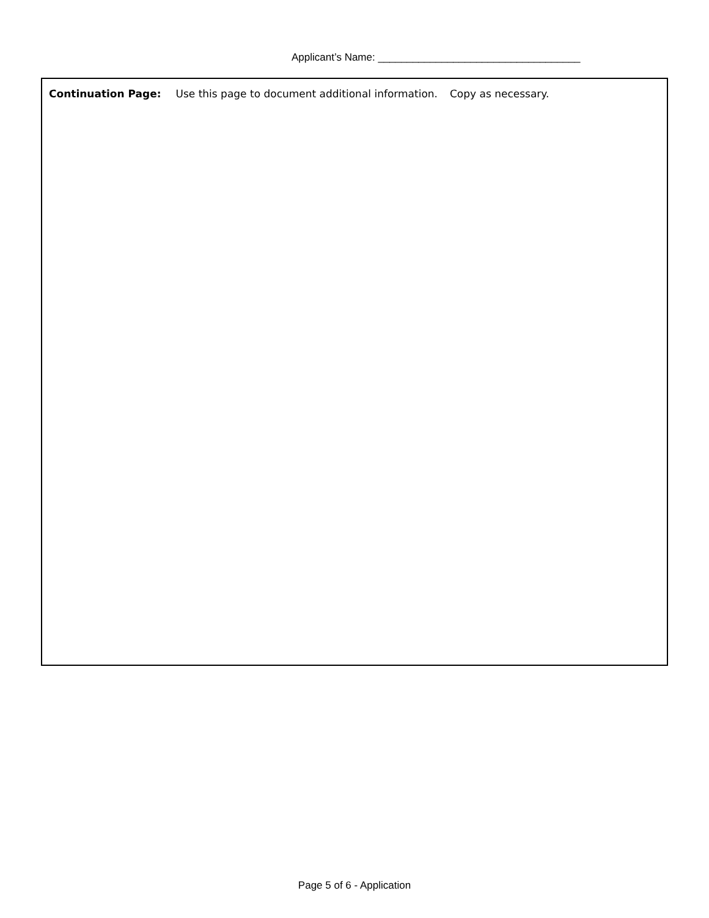Applicant’s Name: ___________________________________
Continuation Page: Use this page to document additional information. Copy as necessary.
Page 5 of 6 - Application